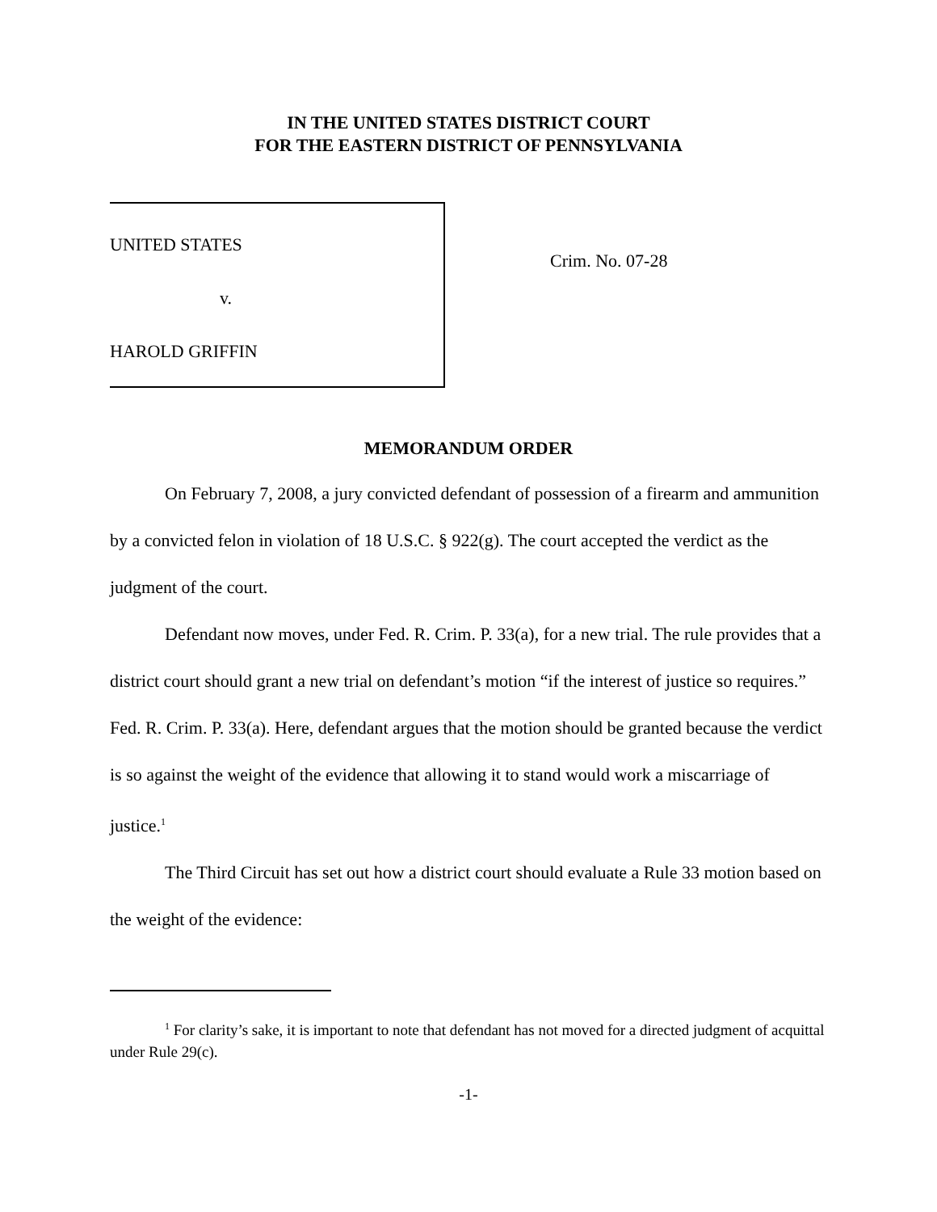IN THE UNITED STATES DISTRICT COURT
FOR THE EASTERN DISTRICT OF PENNSYLVANIA
UNITED STATES
v.
HAROLD GRIFFIN
Crim. No. 07-28
MEMORANDUM ORDER
On February 7, 2008, a jury convicted defendant of possession of a firearm and ammunition by a convicted felon in violation of 18 U.S.C. § 922(g). The court accepted the verdict as the judgment of the court.
Defendant now moves, under Fed. R. Crim. P. 33(a), for a new trial. The rule provides that a district court should grant a new trial on defendant’s motion “if the interest of justice so requires.” Fed. R. Crim. P. 33(a). Here, defendant argues that the motion should be granted because the verdict is so against the weight of the evidence that allowing it to stand would work a miscarriage of justice.<sup>1</sup>
The Third Circuit has set out how a district court should evaluate a Rule 33 motion based on the weight of the evidence:
<sup>1</sup> For clarity’s sake, it is important to note that defendant has not moved for a directed judgment of acquittal under Rule 29(c).
-1-